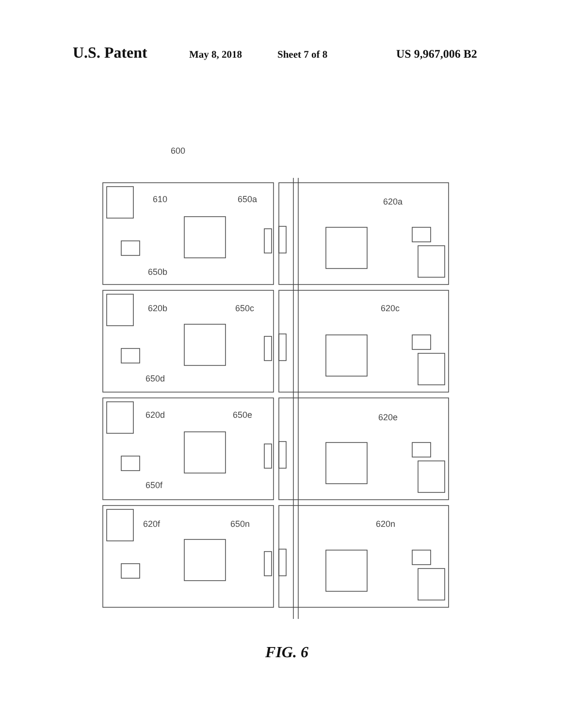U.S. Patent May 8, 2018 Sheet 7 of 8 US 9,967,006 B2
600
610
650a
620a
650b
620b
650c
620c
650d
620d
650e
620e
650f
620f
650n
620n
FIG. 6